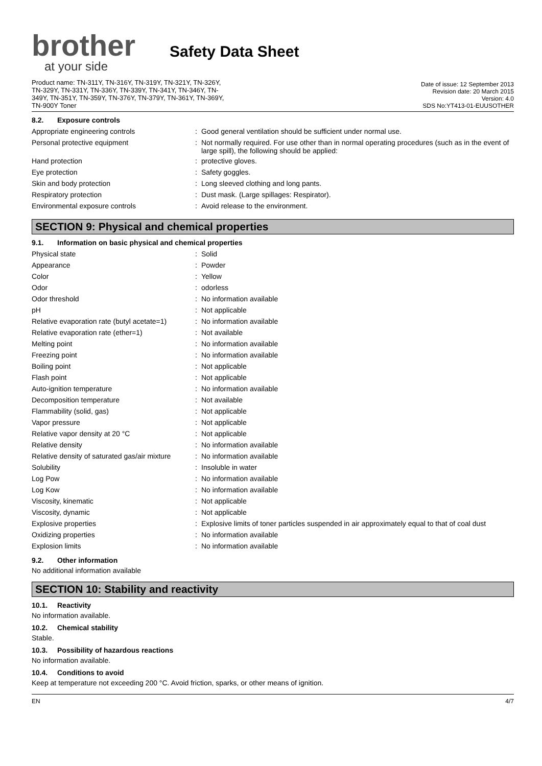brother
at your side
Safety Data Sheet
Product name: TN-311Y, TN-316Y, TN-319Y, TN-321Y, TN-326Y,
TN-329Y, TN-331Y, TN-336Y, TN-339Y, TN-341Y, TN-346Y, TN-
349Y, TN-351Y, TN-359Y, TN-376Y, TN-379Y, TN-361Y, TN-369Y,
TN-900Y Toner
Date of issue: 12 September 2013
Revision date: 20 March 2015
Version: 4.0
SDS No:YT413-01-EUUSOTHER
8.2. Exposure controls
| Appropriate engineering controls | : | Good general ventilation should be sufficient under normal use. |
| Personal protective equipment | : | Not normally required. For use other than in normal operating procedures (such as in the event of large spill), the following should be applied: |
| Hand protection | : | protective gloves. |
| Eye protection | : | Safety goggles. |
| Skin and body protection | : | Long sleeved clothing and long pants. |
| Respiratory protection | : | Dust mask. (Large spillages: Respirator). |
| Environmental exposure controls | : | Avoid release to the environment. |
SECTION 9: Physical and chemical properties
9.1. Information on basic physical and chemical properties
| Physical state | : | Solid |
| Appearance | : | Powder |
| Color | : | Yellow |
| Odor | : | odorless |
| Odor threshold | : | No information available |
| pH | : | Not applicable |
| Relative evaporation rate (butyl acetate=1) | : | No information available |
| Relative evaporation rate (ether=1) | : | Not available |
| Melting point | : | No information available |
| Freezing point | : | No information available |
| Boiling point | : | Not applicable |
| Flash point | : | Not applicable |
| Auto-ignition temperature | : | No information available |
| Decomposition temperature | : | Not available |
| Flammability (solid, gas) | : | Not applicable |
| Vapor pressure | : | Not applicable |
| Relative vapor density at 20 °C | : | Not applicable |
| Relative density | : | No information available |
| Relative density of saturated gas/air mixture | : | No information available |
| Solubility | : | Insoluble in water |
| Log Pow | : | No information available |
| Log Kow | : | No information available |
| Viscosity, kinematic | : | Not applicable |
| Viscosity, dynamic | : | Not applicable |
| Explosive properties | : | Explosive limits of toner particles suspended in air approximately equal to that of coal dust |
| Oxidizing properties | : | No information available |
| Explosion limits | : | No information available |
9.2. Other information
No additional information available
SECTION 10: Stability and reactivity
10.1. Reactivity
No information available.
10.2. Chemical stability
Stable.
10.3. Possibility of hazardous reactions
No information available.
10.4. Conditions to avoid
Keep at temperature not exceeding 200 °C. Avoid friction, sparks, or other means of ignition.
EN 4/7